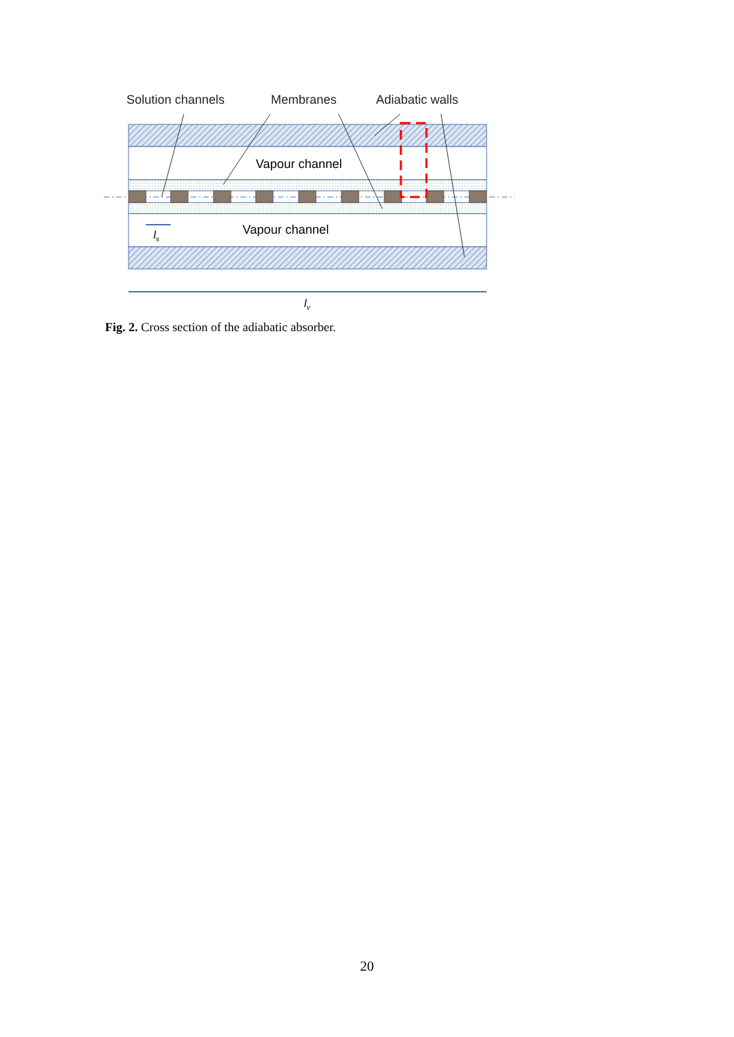Solution channels Membranes Adiabatic walls
Vapour channel
Vapour channel
ls
lv
Fig. 2. Cross section of the adiabatic absorber.
20